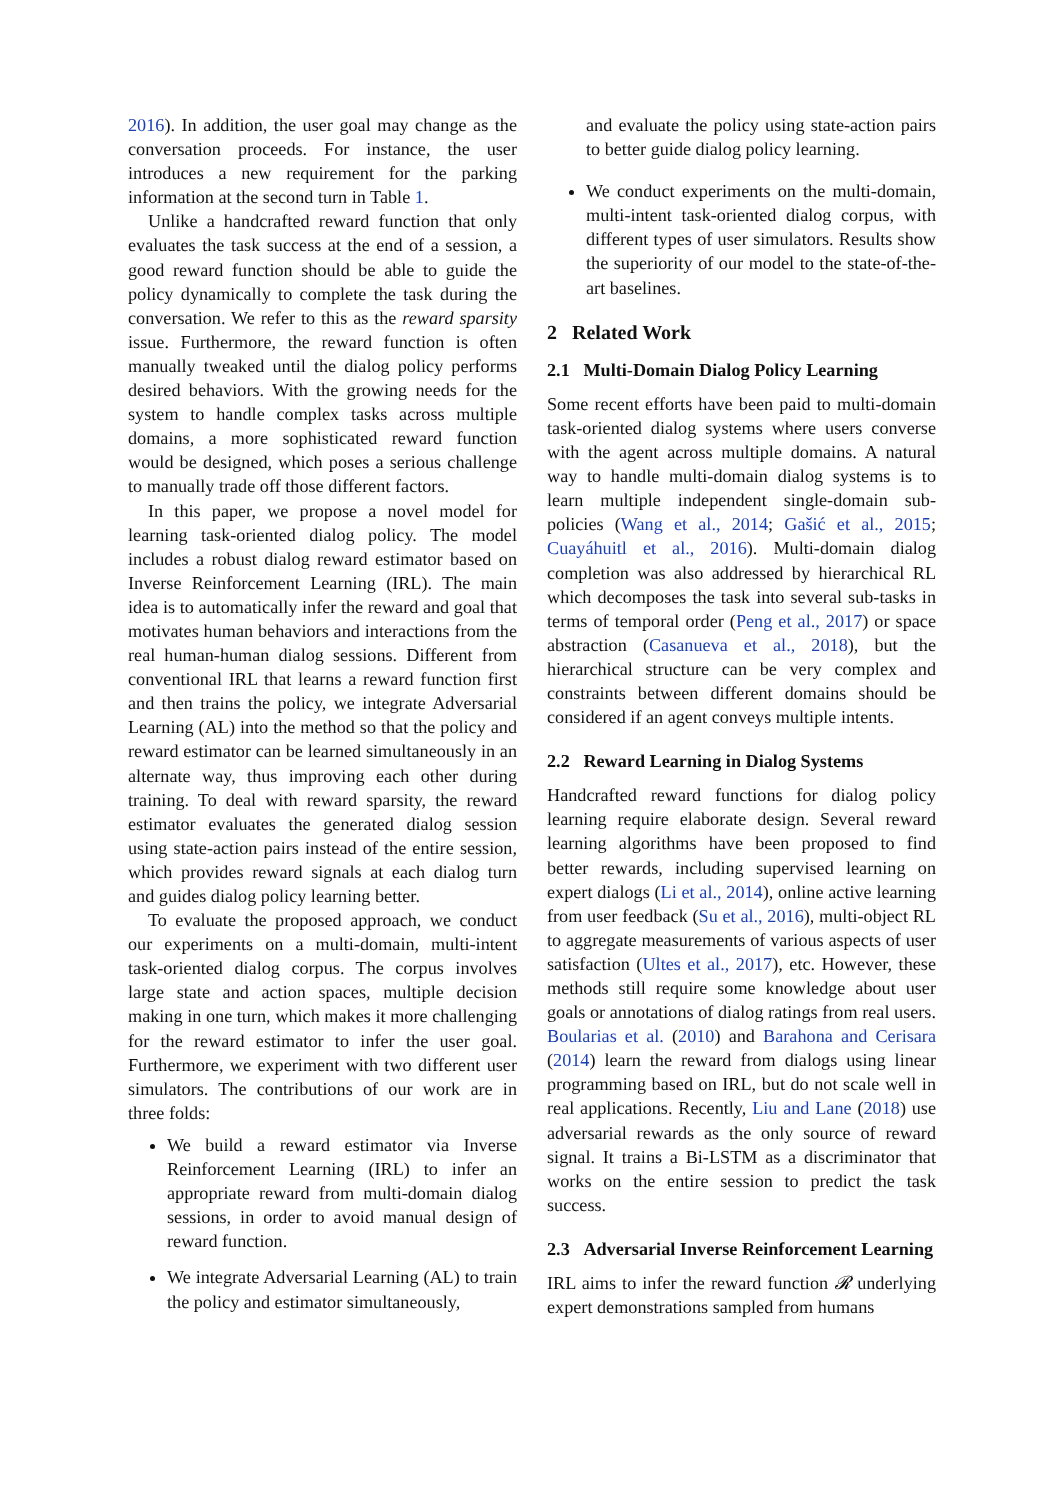2016). In addition, the user goal may change as the conversation proceeds. For instance, the user introduces a new requirement for the parking information at the second turn in Table 1.
Unlike a handcrafted reward function that only evaluates the task success at the end of a session, a good reward function should be able to guide the policy dynamically to complete the task during the conversation. We refer to this as the reward sparsity issue. Furthermore, the reward function is often manually tweaked until the dialog policy performs desired behaviors. With the growing needs for the system to handle complex tasks across multiple domains, a more sophisticated reward function would be designed, which poses a serious challenge to manually trade off those different factors.
In this paper, we propose a novel model for learning task-oriented dialog policy. The model includes a robust dialog reward estimator based on Inverse Reinforcement Learning (IRL). The main idea is to automatically infer the reward and goal that motivates human behaviors and interactions from the real human-human dialog sessions. Different from conventional IRL that learns a reward function first and then trains the policy, we integrate Adversarial Learning (AL) into the method so that the policy and reward estimator can be learned simultaneously in an alternate way, thus improving each other during training. To deal with reward sparsity, the reward estimator evaluates the generated dialog session using state-action pairs instead of the entire session, which provides reward signals at each dialog turn and guides dialog policy learning better.
To evaluate the proposed approach, we conduct our experiments on a multi-domain, multi-intent task-oriented dialog corpus. The corpus involves large state and action spaces, multiple decision making in one turn, which makes it more challenging for the reward estimator to infer the user goal. Furthermore, we experiment with two different user simulators. The contributions of our work are in three folds:
We build a reward estimator via Inverse Reinforcement Learning (IRL) to infer an appropriate reward from multi-domain dialog sessions, in order to avoid manual design of reward function.
We integrate Adversarial Learning (AL) to train the policy and estimator simultaneously,
and evaluate the policy using state-action pairs to better guide dialog policy learning.
We conduct experiments on the multi-domain, multi-intent task-oriented dialog corpus, with different types of user simulators. Results show the superiority of our model to the state-of-the-art baselines.
2 Related Work
2.1 Multi-Domain Dialog Policy Learning
Some recent efforts have been paid to multi-domain task-oriented dialog systems where users converse with the agent across multiple domains. A natural way to handle multi-domain dialog systems is to learn multiple independent single-domain sub-policies (Wang et al., 2014; Gašić et al., 2015; Cuayáhuitl et al., 2016). Multi-domain dialog completion was also addressed by hierarchical RL which decomposes the task into several sub-tasks in terms of temporal order (Peng et al., 2017) or space abstraction (Casanueva et al., 2018), but the hierarchical structure can be very complex and constraints between different domains should be considered if an agent conveys multiple intents.
2.2 Reward Learning in Dialog Systems
Handcrafted reward functions for dialog policy learning require elaborate design. Several reward learning algorithms have been proposed to find better rewards, including supervised learning on expert dialogs (Li et al., 2014), online active learning from user feedback (Su et al., 2016), multi-object RL to aggregate measurements of various aspects of user satisfaction (Ultes et al., 2017), etc. However, these methods still require some knowledge about user goals or annotations of dialog ratings from real users. Boularias et al. (2010) and Barahona and Cerisara (2014) learn the reward from dialogs using linear programming based on IRL, but do not scale well in real applications. Recently, Liu and Lane (2018) use adversarial rewards as the only source of reward signal. It trains a Bi-LSTM as a discriminator that works on the entire session to predict the task success.
2.3 Adversarial Inverse Reinforcement Learning
IRL aims to infer the reward function 𝓡 underlying expert demonstrations sampled from humans